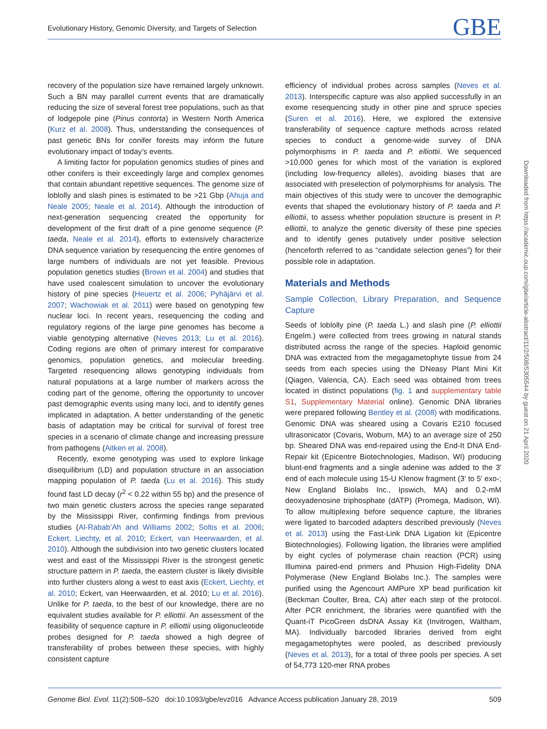Evolutionary History, Genomic Diversity, and Targets of Selection GBE
recovery of the population size have remained largely unknown. Such a BN may parallel current events that are dramatically reducing the size of several forest tree populations, such as that of lodgepole pine (Pinus contorta) in Western North America (Kurz et al. 2008). Thus, understanding the consequences of past genetic BNs for conifer forests may inform the future evolutionary impact of today’s events.
A limiting factor for population genomics studies of pines and other conifers is their exceedingly large and complex genomes that contain abundant repetitive sequences. The genome size of loblolly and slash pines is estimated to be >21 Gbp (Ahuja and Neale 2005; Neale et al. 2014). Although the introduction of next-generation sequencing created the opportunity for development of the first draft of a pine genome sequence (P. taeda, Neale et al. 2014), efforts to extensively characterize DNA sequence variation by resequencing the entire genomes of large numbers of individuals are not yet feasible. Previous population genetics studies (Brown et al. 2004) and studies that have used coalescent simulation to uncover the evolutionary history of pine species (Heuertz et al. 2006; Pyhäjärvi et al. 2007; Wachowiak et al. 2011) were based on genotyping few nuclear loci. In recent years, resequencing the coding and regulatory regions of the large pine genomes has become a viable genotyping alternative (Neves 2013; Lu et al. 2016). Coding regions are often of primary interest for comparative genomics, population genetics, and molecular breeding. Targeted resequencing allows genotyping individuals from natural populations at a large number of markers across the coding part of the genome, offering the opportunity to uncover past demographic events using many loci, and to identify genes implicated in adaptation. A better understanding of the genetic basis of adaptation may be critical for survival of forest tree species in a scenario of climate change and increasing pressure from pathogens (Aitken et al. 2008).
Recently, exome genotyping was used to explore linkage disequilibrium (LD) and population structure in an association mapping population of P. taeda (Lu et al. 2016). This study found fast LD decay (r<sup>2</sup> < 0.22 within 55 bp) and the presence of two main genetic clusters across the species range separated by the Mississippi River, confirming findings from previous studies (Al-Rabab’Ah and Williams 2002; Soltis et al. 2006; Eckert, Liechty, et al. 2010; Eckert, van Heerwaarden, et al. 2010). Although the subdivision into two genetic clusters located west and east of the Mississippi River is the strongest genetic structure pattern in P. taeda, the eastern cluster is likely divisible into further clusters along a west to east axis (Eckert, Liechty, et al. 2010; Eckert, van Heerwaarden, et al. 2010; Lu et al. 2016). Unlike for P. taeda, to the best of our knowledge, there are no equivalent studies available for P. elliottii. An assessment of the feasibility of sequence capture in P. elliottii using oligonucleotide probes designed for P. taeda showed a high degree of transferability of probes between these species, with highly consistent capture
efficiency of individual probes across samples (Neves et al. 2013). Interspecific capture was also applied successfully in an exome resequencing study in other pine and spruce species (Suren et al. 2016). Here, we explored the extensive transferability of sequence capture methods across related species to conduct a genome-wide survey of DNA polymorphisms in P. taeda and P. elliottii. We sequenced >10,000 genes for which most of the variation is explored (including low-frequency alleles), avoiding biases that are associated with preselection of polymorphisms for analysis. The main objectives of this study were to uncover the demographic events that shaped the evolutionary history of P. taeda and P. elliottii, to assess whether population structure is present in P. elliottii, to analyze the genetic diversity of these pine species and to identify genes putatively under positive selection (henceforth referred to as “candidate selection genes”) for their possible role in adaptation.
Materials and Methods
Sample Collection, Library Preparation, and Sequence Capture
Seeds of loblolly pine (P. taeda L.) and slash pine (P. elliottii Engelm.) were collected from trees growing in natural stands distributed across the range of the species. Haploid genomic DNA was extracted from the megagametophyte tissue from 24 seeds from each species using the DNeasy Plant Mini Kit (Qiagen, Valencia, CA). Each seed was obtained from trees located in distinct populations (fig. 1 and supplementary table S1, Supplementary Material online). Genomic DNA libraries were prepared following Bentley et al. (2008) with modifications. Genomic DNA was sheared using a Covaris E210 focused ultrasonicator (Covaris, Woburn, MA) to an average size of 250 bp. Sheared DNA was end-repaired using the End-It DNA End-Repair kit (Epicentre Biotechnologies, Madison, WI) producing blunt-end fragments and a single adenine was added to the 3′ end of each molecule using 15-U Klenow fragment (3′ to 5′ exo-; New England Biolabs Inc., Ipswich, MA) and 0.2-mM deoxyadenosine triphosphate (dATP) (Promega, Madison, WI). To allow multiplexing before sequence capture, the libraries were ligated to barcoded adapters described previously (Neves et al. 2013) using the Fast-Link DNA Ligation kit (Epicentre Biotechnologies). Following ligation, the libraries were amplified by eight cycles of polymerase chain reaction (PCR) using Illumina paired-end primers and Phusion High-Fidelity DNA Polymerase (New England Biolabs Inc.). The samples were purified using the Agencourt AMPure XP bead purification kit (Beckman Coulter, Brea, CA) after each step of the protocol. After PCR enrichment, the libraries were quantified with the Quant-iT PicoGreen dsDNA Assay Kit (Invitrogen, Waltham, MA). Individually barcoded libraries derived from eight megagametophytes were pooled, as described previously (Neves et al. 2013), for a total of three pools per species. A set of 54,773 120-mer RNA probes
Downloaded from https://academic.oup.com/gbe/article-abstract/11/2/508/5305544 by guest on 21 April 2020
Genome Biol. Evol. 11(2):508–520 doi:10.1093/gbe/evz016 Advance Access publication January 28, 2019 509